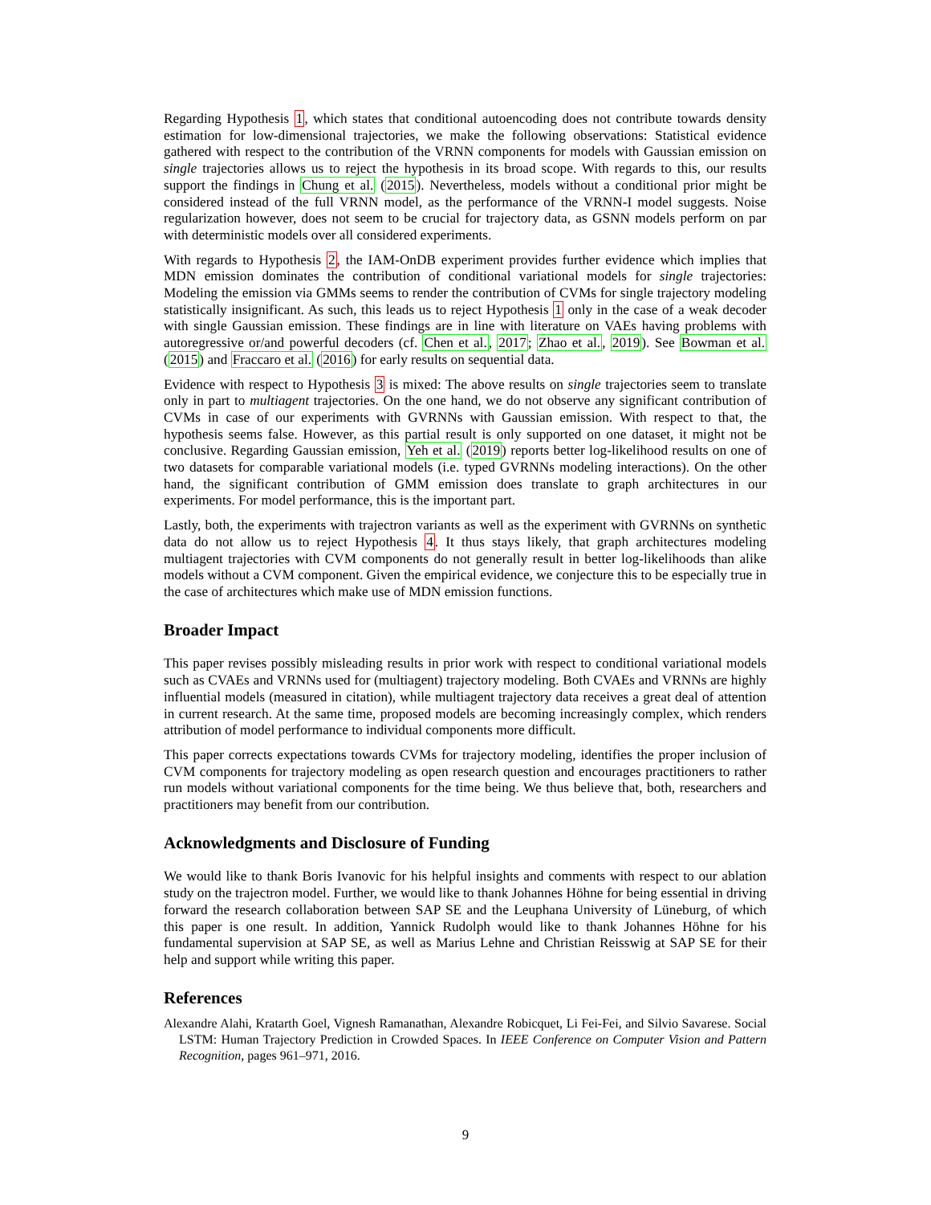Regarding Hypothesis 1, which states that conditional autoencoding does not contribute towards density estimation for low-dimensional trajectories, we make the following observations: Statistical evidence gathered with respect to the contribution of the VRNN components for models with Gaussian emission on single trajectories allows us to reject the hypothesis in its broad scope. With regards to this, our results support the findings in Chung et al. (2015). Nevertheless, models without a conditional prior might be considered instead of the full VRNN model, as the performance of the VRNN-I model suggests. Noise regularization however, does not seem to be crucial for trajectory data, as GSNN models perform on par with deterministic models over all considered experiments.
With regards to Hypothesis 2, the IAM-OnDB experiment provides further evidence which implies that MDN emission dominates the contribution of conditional variational models for single trajectories: Modeling the emission via GMMs seems to render the contribution of CVMs for single trajectory modeling statistically insignificant. As such, this leads us to reject Hypothesis 1 only in the case of a weak decoder with single Gaussian emission. These findings are in line with literature on VAEs having problems with autoregressive or/and powerful decoders (cf. Chen et al., 2017; Zhao et al., 2019). See Bowman et al. (2015) and Fraccaro et al. (2016) for early results on sequential data.
Evidence with respect to Hypothesis 3 is mixed: The above results on single trajectories seem to translate only in part to multiagent trajectories. On the one hand, we do not observe any significant contribution of CVMs in case of our experiments with GVRNNs with Gaussian emission. With respect to that, the hypothesis seems false. However, as this partial result is only supported on one dataset, it might not be conclusive. Regarding Gaussian emission, Yeh et al. (2019) reports better log-likelihood results on one of two datasets for comparable variational models (i.e. typed GVRNNs modeling interactions). On the other hand, the significant contribution of GMM emission does translate to graph architectures in our experiments. For model performance, this is the important part.
Lastly, both, the experiments with trajectron variants as well as the experiment with GVRNNs on synthetic data do not allow us to reject Hypothesis 4. It thus stays likely, that graph architectures modeling multiagent trajectories with CVM components do not generally result in better log-likelihoods than alike models without a CVM component. Given the empirical evidence, we conjecture this to be especially true in the case of architectures which make use of MDN emission functions.
Broader Impact
This paper revises possibly misleading results in prior work with respect to conditional variational models such as CVAEs and VRNNs used for (multiagent) trajectory modeling. Both CVAEs and VRNNs are highly influential models (measured in citation), while multiagent trajectory data receives a great deal of attention in current research. At the same time, proposed models are becoming increasingly complex, which renders attribution of model performance to individual components more difficult.
This paper corrects expectations towards CVMs for trajectory modeling, identifies the proper inclusion of CVM components for trajectory modeling as open research question and encourages practitioners to rather run models without variational components for the time being. We thus believe that, both, researchers and practitioners may benefit from our contribution.
Acknowledgments and Disclosure of Funding
We would like to thank Boris Ivanovic for his helpful insights and comments with respect to our ablation study on the trajectron model. Further, we would like to thank Johannes Höhne for being essential in driving forward the research collaboration between SAP SE and the Leuphana University of Lüneburg, of which this paper is one result. In addition, Yannick Rudolph would like to thank Johannes Höhne for his fundamental supervision at SAP SE, as well as Marius Lehne and Christian Reisswig at SAP SE for their help and support while writing this paper.
References
Alexandre Alahi, Kratarth Goel, Vignesh Ramanathan, Alexandre Robicquet, Li Fei-Fei, and Silvio Savarese. Social LSTM: Human Trajectory Prediction in Crowded Spaces. In IEEE Conference on Computer Vision and Pattern Recognition, pages 961–971, 2016.
9